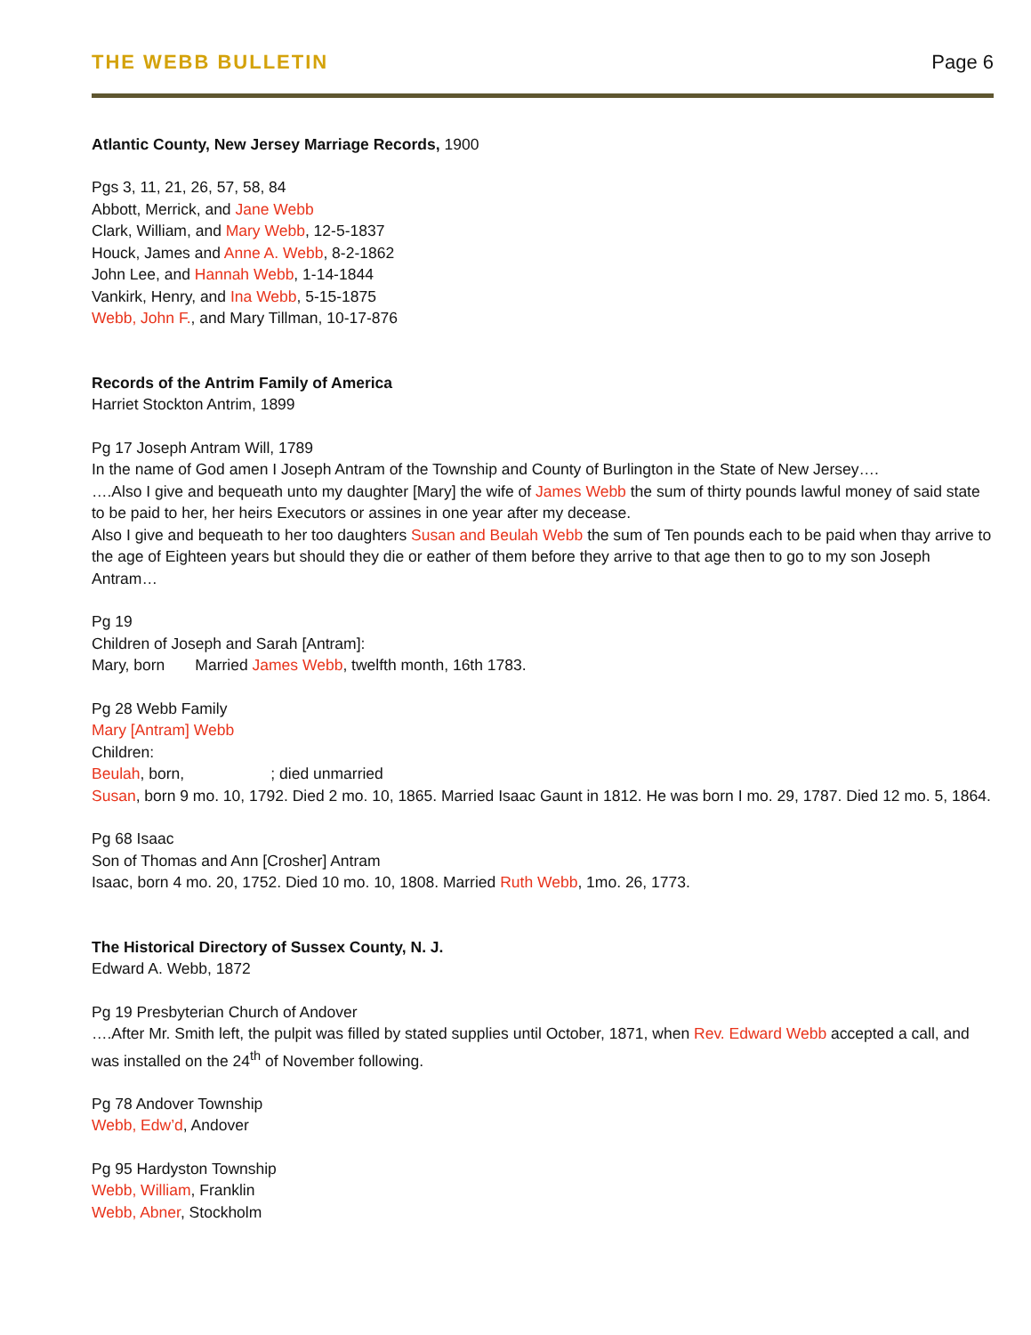THE WEBB BULLETIN Page 6
Atlantic County, New Jersey Marriage Records, 1900
Pgs 3, 11, 21, 26, 57, 58, 84
Abbott, Merrick, and Jane Webb
Clark, William, and Mary Webb, 12-5-1837
Houck, James and Anne A. Webb, 8-2-1862
John Lee, and Hannah Webb, 1-14-1844
Vankirk, Henry, and Ina Webb, 5-15-1875
Webb, John F., and Mary Tillman, 10-17-876
Records of the Antrim Family of America
Harriet Stockton Antrim, 1899
Pg 17 Joseph Antram Will, 1789
In the name of God amen I Joseph Antram of the Township and County of Burlington in the State of New Jersey….
….Also I give and bequeath unto my daughter [Mary] the wife of James Webb the sum of thirty pounds lawful money of said state to be paid to her, her heirs Executors or assines in one year after my decease.
Also I give and bequeath to her too daughters Susan and Beulah Webb the sum of Ten pounds each to be paid when thay arrive to the age of Eighteen years but should they die or eather of them before they arrive to that age then to go to my son Joseph Antram…
Pg 19
Children of Joseph and Sarah [Antram]:
Mary, born Married James Webb, twelfth month, 16th 1783.
Pg 28 Webb Family
Mary [Antram] Webb
Children:
Beulah, born, ; died unmarried
Susan, born 9 mo. 10, 1792. Died 2 mo. 10, 1865. Married Isaac Gaunt in 1812. He was born I mo. 29, 1787. Died 12 mo. 5, 1864.
Pg 68 Isaac
Son of Thomas and Ann [Crosher] Antram
Isaac, born 4 mo. 20, 1752. Died 10 mo. 10, 1808. Married Ruth Webb, 1mo. 26, 1773.
The Historical Directory of Sussex County, N. J.
Edward A. Webb, 1872
Pg 19 Presbyterian Church of Andover
….After Mr. Smith left, the pulpit was filled by stated supplies until October, 1871, when Rev. Edward Webb accepted a call, and was installed on the 24<sup>th</sup> of November following.
Pg 78 Andover Township
Webb, Edw’d, Andover
Pg 95 Hardyston Township
Webb, William, Franklin
Webb, Abner, Stockholm